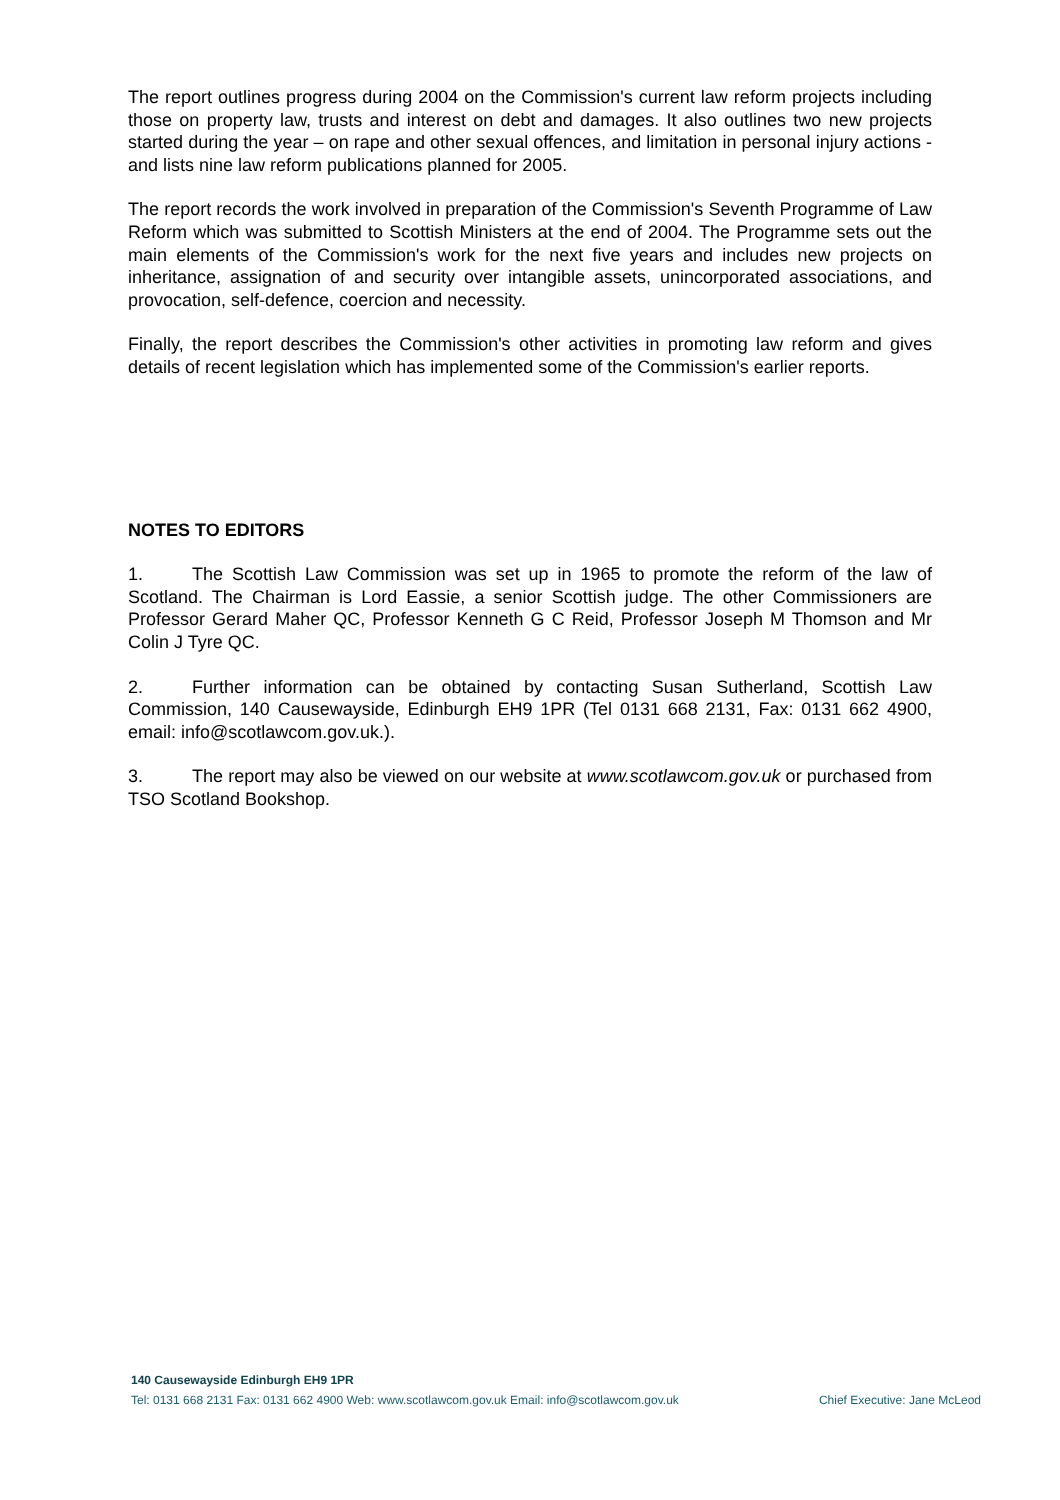The report outlines progress during 2004 on the Commission's current law reform projects including those on property law, trusts and interest on debt and damages. It also outlines two new projects started during the year – on rape and other sexual offences, and limitation in personal injury actions - and lists nine law reform publications planned for 2005.
The report records the work involved in preparation of the Commission's Seventh Programme of Law Reform which was submitted to Scottish Ministers at the end of 2004. The Programme sets out the main elements of the Commission's work for the next five years and includes new projects on inheritance, assignation of and security over intangible assets, unincorporated associations, and provocation, self-defence, coercion and necessity.
Finally, the report describes the Commission's other activities in promoting law reform and gives details of recent legislation which has implemented some of the Commission's earlier reports.
NOTES TO EDITORS
1. The Scottish Law Commission was set up in 1965 to promote the reform of the law of Scotland. The Chairman is Lord Eassie, a senior Scottish judge. The other Commissioners are Professor Gerard Maher QC, Professor Kenneth G C Reid, Professor Joseph M Thomson and Mr Colin J Tyre QC.
2. Further information can be obtained by contacting Susan Sutherland, Scottish Law Commission, 140 Causewayside, Edinburgh EH9 1PR (Tel 0131 668 2131, Fax: 0131 662 4900, email: info@scotlawcom.gov.uk.).
3. The report may also be viewed on our website at www.scotlawcom.gov.uk or purchased from TSO Scotland Bookshop.
140 Causewayside Edinburgh EH9 1PR
Tel: 0131 668 2131 Fax: 0131 662 4900 Web: www.scotlawcom.gov.uk Email: info@scotlawcom.gov.uk Chief Executive: Jane McLeod